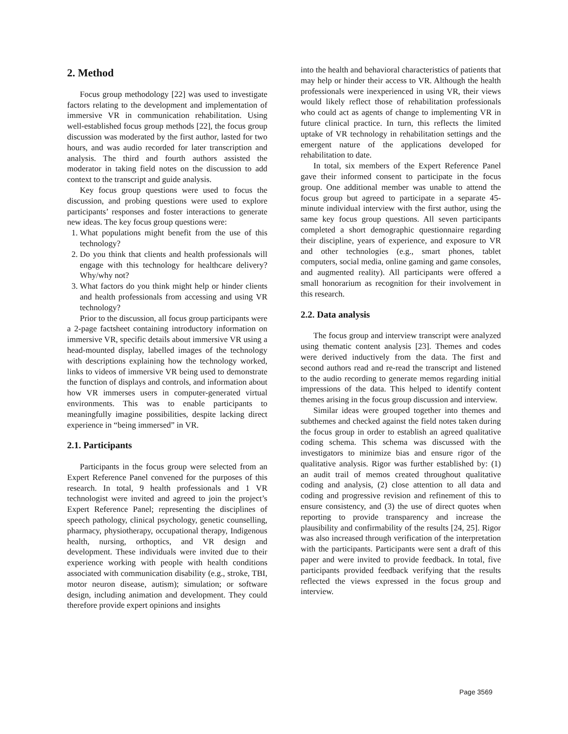2. Method
Focus group methodology [22] was used to investigate factors relating to the development and implementation of immersive VR in communication rehabilitation. Using well-established focus group methods [22], the focus group discussion was moderated by the first author, lasted for two hours, and was audio recorded for later transcription and analysis. The third and fourth authors assisted the moderator in taking field notes on the discussion to add context to the transcript and guide analysis.
Key focus group questions were used to focus the discussion, and probing questions were used to explore participants’ responses and foster interactions to generate new ideas. The key focus group questions were:
1. What populations might benefit from the use of this technology?
2. Do you think that clients and health professionals will engage with this technology for healthcare delivery? Why/why not?
3. What factors do you think might help or hinder clients and health professionals from accessing and using VR technology?
Prior to the discussion, all focus group participants were a 2-page factsheet containing introductory information on immersive VR, specific details about immersive VR using a head-mounted display, labelled images of the technology with descriptions explaining how the technology worked, links to videos of immersive VR being used to demonstrate the function of displays and controls, and information about how VR immerses users in computer-generated virtual environments. This was to enable participants to meaningfully imagine possibilities, despite lacking direct experience in “being immersed” in VR.
2.1. Participants
Participants in the focus group were selected from an Expert Reference Panel convened for the purposes of this research. In total, 9 health professionals and 1 VR technologist were invited and agreed to join the project’s Expert Reference Panel; representing the disciplines of speech pathology, clinical psychology, genetic counselling, pharmacy, physiotherapy, occupational therapy, Indigenous health, nursing, orthoptics, and VR design and development. These individuals were invited due to their experience working with people with health conditions associated with communication disability (e.g., stroke, TBI, motor neuron disease, autism); simulation; or software design, including animation and development. They could therefore provide expert opinions and insights
into the health and behavioral characteristics of patients that may help or hinder their access to VR. Although the health professionals were inexperienced in using VR, their views would likely reflect those of rehabilitation professionals who could act as agents of change to implementing VR in future clinical practice. In turn, this reflects the limited uptake of VR technology in rehabilitation settings and the emergent nature of the applications developed for rehabilitation to date.
In total, six members of the Expert Reference Panel gave their informed consent to participate in the focus group. One additional member was unable to attend the focus group but agreed to participate in a separate 45-minute individual interview with the first author, using the same key focus group questions. All seven participants completed a short demographic questionnaire regarding their discipline, years of experience, and exposure to VR and other technologies (e.g., smart phones, tablet computers, social media, online gaming and game consoles, and augmented reality). All participants were offered a small honorarium as recognition for their involvement in this research.
2.2. Data analysis
The focus group and interview transcript were analyzed using thematic content analysis [23]. Themes and codes were derived inductively from the data. The first and second authors read and re-read the transcript and listened to the audio recording to generate memos regarding initial impressions of the data. This helped to identify content themes arising in the focus group discussion and interview.
Similar ideas were grouped together into themes and subthemes and checked against the field notes taken during the focus group in order to establish an agreed qualitative coding schema. This schema was discussed with the investigators to minimize bias and ensure rigor of the qualitative analysis. Rigor was further established by: (1) an audit trail of memos created throughout qualitative coding and analysis, (2) close attention to all data and coding and progressive revision and refinement of this to ensure consistency, and (3) the use of direct quotes when reporting to provide transparency and increase the plausibility and confirmability of the results [24, 25]. Rigor was also increased through verification of the interpretation with the participants. Participants were sent a draft of this paper and were invited to provide feedback. In total, five participants provided feedback verifying that the results reflected the views expressed in the focus group and interview.
Page 3569